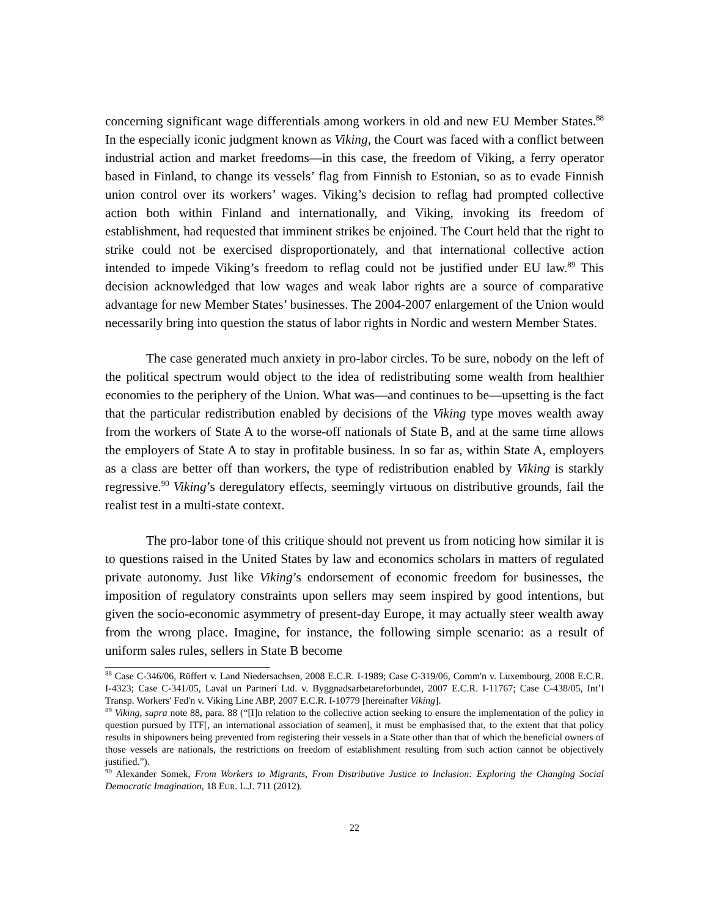concerning significant wage differentials among workers in old and new EU Member States.<sup>88</sup> In the especially iconic judgment known as Viking, the Court was faced with a conflict between industrial action and market freedoms—in this case, the freedom of Viking, a ferry operator based in Finland, to change its vessels’ flag from Finnish to Estonian, so as to evade Finnish union control over its workers’ wages. Viking’s decision to reflag had prompted collective action both within Finland and internationally, and Viking, invoking its freedom of establishment, had requested that imminent strikes be enjoined. The Court held that the right to strike could not be exercised disproportionately, and that international collective action intended to impede Viking’s freedom to reflag could not be justified under EU law.<sup>89</sup> This decision acknowledged that low wages and weak labor rights are a source of comparative advantage for new Member States’ businesses. The 2004-2007 enlargement of the Union would necessarily bring into question the status of labor rights in Nordic and western Member States.
The case generated much anxiety in pro-labor circles. To be sure, nobody on the left of the political spectrum would object to the idea of redistributing some wealth from healthier economies to the periphery of the Union. What was—and continues to be—upsetting is the fact that the particular redistribution enabled by decisions of the Viking type moves wealth away from the workers of State A to the worse-off nationals of State B, and at the same time allows the employers of State A to stay in profitable business. In so far as, within State A, employers as a class are better off than workers, the type of redistribution enabled by Viking is starkly regressive.<sup>90</sup> Viking’s deregulatory effects, seemingly virtuous on distributive grounds, fail the realist test in a multi-state context.
The pro-labor tone of this critique should not prevent us from noticing how similar it is to questions raised in the United States by law and economics scholars in matters of regulated private autonomy. Just like Viking’s endorsement of economic freedom for businesses, the imposition of regulatory constraints upon sellers may seem inspired by good intentions, but given the socio-economic asymmetry of present-day Europe, it may actually steer wealth away from the wrong place. Imagine, for instance, the following simple scenario: as a result of uniform sales rules, sellers in State B become
<sup>88</sup> Case C-346/06, Rüffert v. Land Niedersachsen, 2008 E.C.R. I-1989; Case C-319/06, Comm'n v. Luxembourg, 2008 E.C.R. I-4323; Case C-341/05, Laval un Partneri Ltd. v. Byggnadsarbetareforbundet, 2007 E.C.R. I-11767; Case C-438/05, Int’l Transp. Workers' Fed'n v. Viking Line ABP, 2007 E.C.R. I-10779 [hereinafter Viking].
<sup>89</sup> Viking, supra note 88, para. 88 (“[I]n relation to the collective action seeking to ensure the implementation of the policy in question pursued by ITF[, an international association of seamen], it must be emphasised that, to the extent that that policy results in shipowners being prevented from registering their vessels in a State other than that of which the beneficial owners of those vessels are nationals, the restrictions on freedom of establishment resulting from such action cannot be objectively justified.”).
<sup>90</sup> Alexander Somek, From Workers to Migrants, From Distributive Justice to Inclusion: Exploring the Changing Social Democratic Imagination, 18 EUR. L.J. 711 (2012).
22